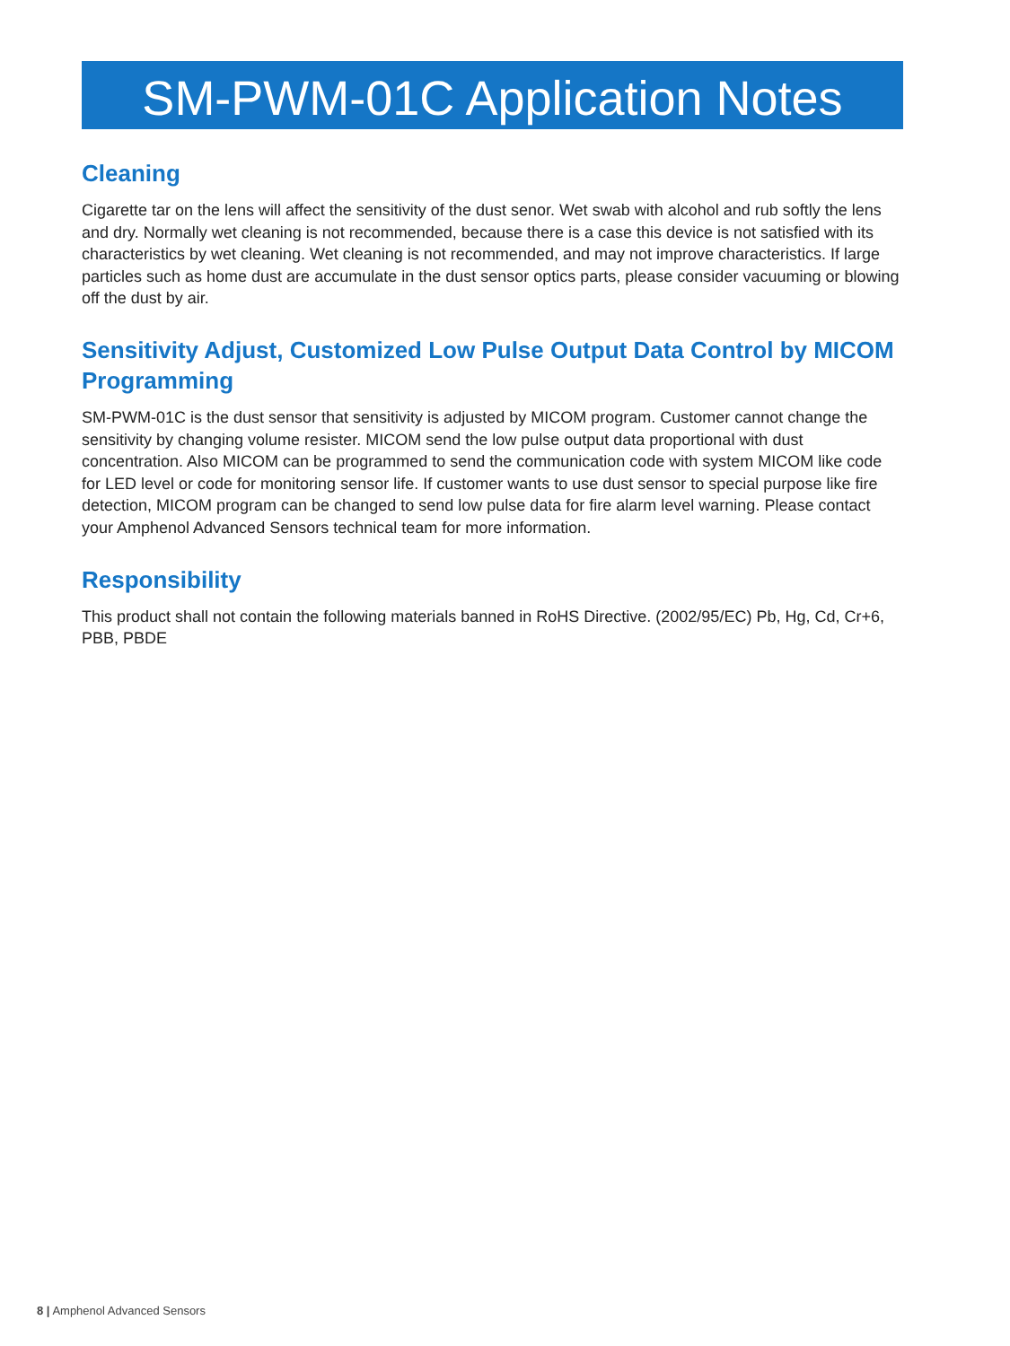SM-PWM-01C Application Notes
Cleaning
Cigarette tar on the lens will affect the sensitivity of the dust senor. Wet swab with alcohol and rub softly the lens and dry. Normally wet cleaning is not recommended, because there is a case this device is not satisfied with its characteristics by wet cleaning. Wet cleaning is not recommended, and may not improve characteristics. If large particles such as home dust are accumulate in the dust sensor optics parts, please consider vacuuming or blowing off the dust by air.
Sensitivity Adjust, Customized Low Pulse Output Data Control by MICOM Programming
SM-PWM-01C is the dust sensor that sensitivity is adjusted by MICOM program. Customer cannot change the sensitivity by changing volume resister. MICOM send the low pulse output data proportional with dust concentration. Also MICOM can be programmed to send the communication code with system MICOM like code for LED level or code for monitoring sensor life. If customer wants to use dust sensor to special purpose like fire detection, MICOM program can be changed to send low pulse data for fire alarm level warning. Please contact your Amphenol Advanced Sensors technical team for more information.
Responsibility
This product shall not contain the following materials banned in RoHS Directive. (2002/95/EC) Pb, Hg, Cd, Cr+6, PBB, PBDE
8 | Amphenol Advanced Sensors